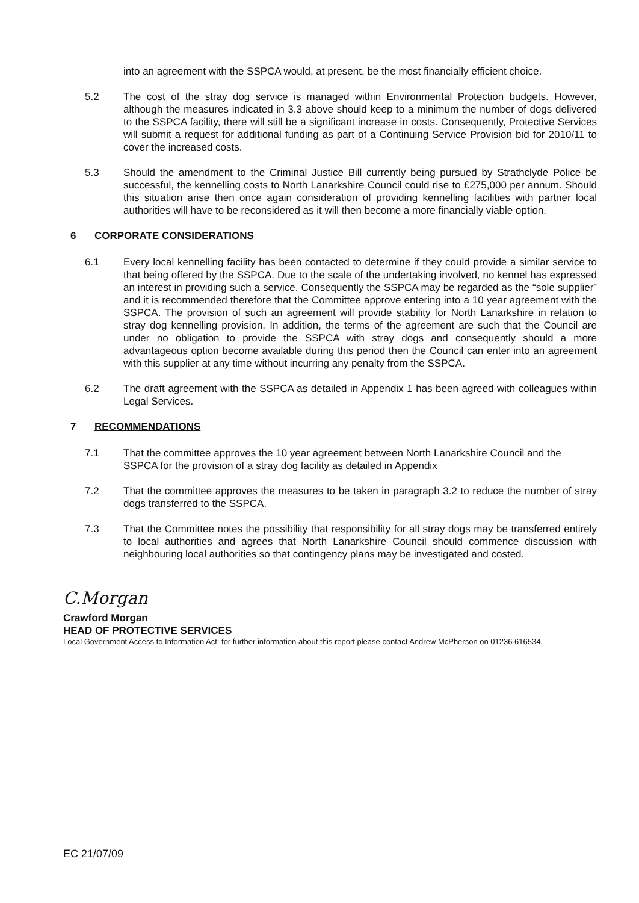into an agreement with the SSPCA would, at present, be the most financially efficient choice.
5.2 The cost of the stray dog service is managed within Environmental Protection budgets. However, although the measures indicated in 3.3 above should keep to a minimum the number of dogs delivered to the SSPCA facility, there will still be a significant increase in costs. Consequently, Protective Services will submit a request for additional funding as part of a Continuing Service Provision bid for 2010/11 to cover the increased costs.
5.3 Should the amendment to the Criminal Justice Bill currently being pursued by Strathclyde Police be successful, the kennelling costs to North Lanarkshire Council could rise to £275,000 per annum. Should this situation arise then once again consideration of providing kennelling facilities with partner local authorities will have to be reconsidered as it will then become a more financially viable option.
6 CORPORATE CONSIDERATIONS
6.1 Every local kennelling facility has been contacted to determine if they could provide a similar service to that being offered by the SSPCA. Due to the scale of the undertaking involved, no kennel has expressed an interest in providing such a service. Consequently the SSPCA may be regarded as the “sole supplier” and it is recommended therefore that the Committee approve entering into a 10 year agreement with the SSPCA. The provision of such an agreement will provide stability for North Lanarkshire in relation to stray dog kennelling provision. In addition, the terms of the agreement are such that the Council are under no obligation to provide the SSPCA with stray dogs and consequently should a more advantageous option become available during this period then the Council can enter into an agreement with this supplier at any time without incurring any penalty from the SSPCA.
6.2 The draft agreement with the SSPCA as detailed in Appendix 1 has been agreed with colleagues within Legal Services.
7 RECOMMENDATIONS
7.1 That the committee approves the 10 year agreement between North Lanarkshire Council and the SSPCA for the provision of a stray dog facility as detailed in Appendix
7.2 That the committee approves the measures to be taken in paragraph 3.2 to reduce the number of stray dogs transferred to the SSPCA.
7.3 That the Committee notes the possibility that responsibility for all stray dogs may be transferred entirely to local authorities and agrees that North Lanarkshire Council should commence discussion with neighbouring local authorities so that contingency plans may be investigated and costed.
C.Morgan
Crawford Morgan
HEAD OF PROTECTIVE SERVICES
Local Government Access to Information Act: for further information about this report please contact Andrew McPherson on 01236 616534.
EC 21/07/09